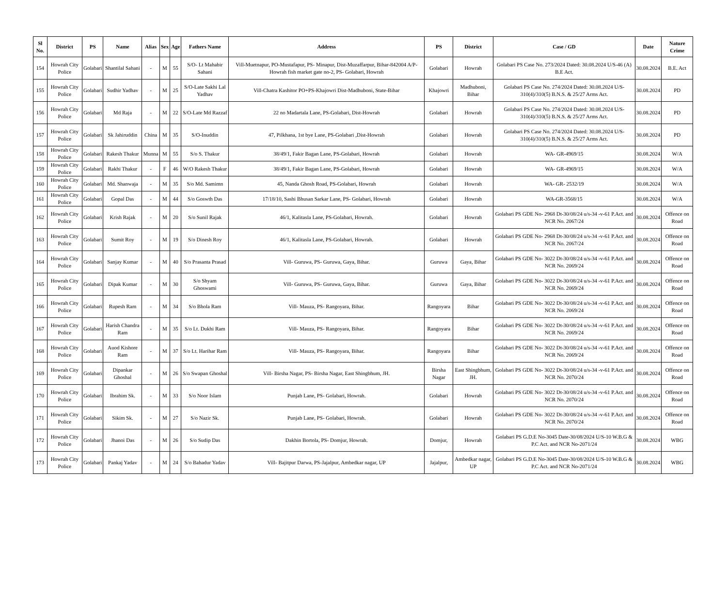| Sl No. | District | PS | Name | Alias | Sex | Age | Fathers Name | Address | PS | District | Case / GD | Date | Nature Crime |
| --- | --- | --- | --- | --- | --- | --- | --- | --- | --- | --- | --- | --- | --- |
| 154 | Howrah City Police | Golabari | Shantilal Sahani | - | M | 55 | S/O- Lt Mahabir Sahani | Vill-Muetnapur, PO-Mustafapur, PS- Minapur, Dist-Muzaffarpur, Bihar-842004 A/P- Howrah fish market gate no-2, PS- Golabari, Howrah | Golabari | Howrah | Golabari PS Case No. 273/2024 Dated: 30.08.2024 U/S-46 (A) B.E Act. | 30.08.2024 | B.E. Act |
| 155 | Howrah City Police | Golabari | Sudhir Yadhav | - | M | 25 | S/O-Late Sakhi Lal Yadhav | Vill-Chatra Kashitor PO+PS-Khajowri Dist-Madhuboni, State-Bihar | Khajowri | Madhuboni, Bihar | Golabari PS Case No. 274/2024 Dated: 30.08.2024 U/S-310(4)/310(5) B.N.S. & 25/27 Arms Act. | 30.08.2024 | PD |
| 156 | Howrah City Police | Golabari | Md Raja | - | M | 22 | S/O-Late Md Razzaf | 22 no Madartala Lane, PS-Golabari, Dist-Howrah | Golabari | Howrah | Golabari PS Case No. 274/2024 Dated: 30.08.2024 U/S-310(4)/310(5) B.N.S. & 25/27 Arms Act. | 30.08.2024 | PD |
| 157 | Howrah City Police | Golabari | Sk Jahiruddin | China | M | 35 | S/O-Inuddin | 47, Pilkhana, 1st bye Lane, PS-Golabari ,Dist-Howrah | Golabari | Howrah | Golabari PS Case No. 274/2024 Dated: 30.08.2024 U/S-310(4)/310(5) B.N.S. & 25/27 Arms Act. | 30.08.2024 | PD |
| 158 | Howrah City Police | Golabari | Rakesh Thakur | Munna | M | 55 | S/o S. Thakur | 38/49/1, Fakir Bagan Lane, PS-Golabari, Howrah | Golabari | Howrah | WA- GR-4969/15 | 30.08.2024 | W/A |
| 159 | Howrah City Police | Golabari | Rakhi Thakur | - | F | 46 | W/O Rakesh Thakur | 38/49/1, Fakir Bagan Lane, PS-Golabari, Howrah | Golabari | Howrah | WA- GR-4969/15 | 30.08.2024 | W/A |
| 160 | Howrah City Police | Golabari | Md. Shanwaja | - | M | 35 | S/o Md. Samimn | 45, Nanda Ghosh Road, PS-Golabari, Howrah | Golabari | Howrah | WA- GR- 2532/19 | 30.08.2024 | W/A |
| 161 | Howrah City Police | Golabari | Gopal Das | - | M | 44 | S/o Goswth Das | 17/18/10, Sashi Bhusan Sarkar Lane, PS- Golabari, Howrah | Golabari | Howrah | WA-GR-3568/15 | 30.08.2024 | W/A |
| 162 | Howrah City Police | Golabari | Krish Rajak | - | M | 20 | S/o Sunil Rajak | 46/1, Kalitasla Lane, PS-Golabari, Howrah. | Golabari | Howrah | Golabari PS GDE No- 2968 Dt-30/08/24 u/s-34 -v-61 P.Act. and NCR No. 2067/24 | 30.08.2024 | Offence on Road |
| 163 | Howrah City Police | Golabari | Sumit Roy | - | M | 19 | S/o Dinesh Roy | 46/1, Kalitasla Lane, PS-Golabari, Howrah. | Golabari | Howrah | Golabari PS GDE No- 2968 Dt-30/08/24 u/s-34 -v-61 P.Act. and NCR No. 2067/24 | 30.08.2024 | Offence on Road |
| 164 | Howrah City Police | Golabari | Sanjay Kumar | - | M | 40 | S/o Prasanta Prasad | Vill- Guruwa, PS- Guruwa, Gaya, Bihar. | Guruwa | Gaya, Bihar | Golabari PS GDE No- 3022 Dt-30/08/24 u/s-34 -v-61 P.Act. and NCR No. 2069/24 | 30.08.2024 | Offence on Road |
| 165 | Howrah City Police | Golabari | Dipak Kumar | - | M | 30 | S/o Shyam Ghoswami | Vill- Guruwa, PS- Guruwa, Gaya, Bihar. | Guruwa | Gaya, Bihar | Golabari PS GDE No- 3022 Dt-30/08/24 u/s-34 -v-61 P.Act. and NCR No. 2069/24 | 30.08.2024 | Offence on Road |
| 166 | Howrah City Police | Golabari | Rupesh Ram | - | M | 34 | S/o Bhola Ram | Vill- Mauza, PS- Rangoyara, Bihar. | Rangoyara | Bihar | Golabari PS GDE No- 3022 Dt-30/08/24 u/s-34 -v-61 P.Act. and NCR No. 2069/24 | 30.08.2024 | Offence on Road |
| 167 | Howrah City Police | Golabari | Harish Chandra Ram | - | M | 35 | S/o Lt. Dukhi Ram | Vill- Mauza, PS- Rangoyara, Bihar. | Rangoyara | Bihar | Golabari PS GDE No- 3022 Dt-30/08/24 u/s-34 -v-61 P.Act. and NCR No. 2069/24 | 30.08.2024 | Offence on Road |
| 168 | Howrah City Police | Golabari | Auod Kishore Ram | - | M | 37 | S/o Lt. Harihar Ram | Vill- Mauza, PS- Rangoyara, Bihar. | Rangoyara | Bihar | Golabari PS GDE No- 3022 Dt-30/08/24 u/s-34 -v-61 P.Act. and NCR No. 2069/24 | 30.08.2024 | Offence on Road |
| 169 | Howrah City Police | Golabari | Dipankar Ghoshal | - | M | 26 | S/o Swapan Ghoshal | Vill- Birsha Nagar, PS- Birsha Nagar, East Shingbhum, JH. | Birsha Nagar | East Shingbhum, JH. | Golabari PS GDE No- 3022 Dt-30/08/24 u/s-34 -v-61 P.Act. and NCR No. 2070/24 | 30.08.2024 | Offence on Road |
| 170 | Howrah City Police | Golabari | Ibrahim Sk. | - | M | 33 | S/o Noor Islam | Punjab Lane, PS- Golabari, Howrah. | Golabari | Howrah | Golabari PS GDE No- 3022 Dt-30/08/24 u/s-34 -v-61 P.Act. and NCR No. 2070/24 | 30.08.2024 | Offence on Road |
| 171 | Howrah City Police | Golabari | Sikim Sk. | - | M | 27 | S/o Nazir Sk. | Punjab Lane, PS- Golabari, Howrah. | Golabari | Howrah | Golabari PS GDE No- 3022 Dt-30/08/24 u/s-34 -v-61 P.Act. and NCR No. 2070/24 | 30.08.2024 | Offence on Road |
| 172 | Howrah City Police | Golabari | Jhanoi Das | - | M | 26 | S/o Sudip Das | Dakhin Bortola, PS- Domjur, Howrah. | Domjur, | Howrah | Golabari PS G.D.E No-3045 Date-30/08/2024 U/S-10 W.B.G & P.C Act. and NCR No-2071/24 | 30.08.2024 | WBG |
| 173 | Howrah City Police | Golabari | Pankaj Yadav | - | M | 24 | S/o Bahadur Yadav | Vill- Bajitpur Darwa, PS-Jajalpur, Ambedkar nagar, UP | Jajalpur, | Ambedkar nagar, UP | Golabari PS G.D.E No-3045 Date-30/08/2024 U/S-10 W.B.G & P.C Act. and NCR No-2071/24 | 30.08.2024 | WBG |